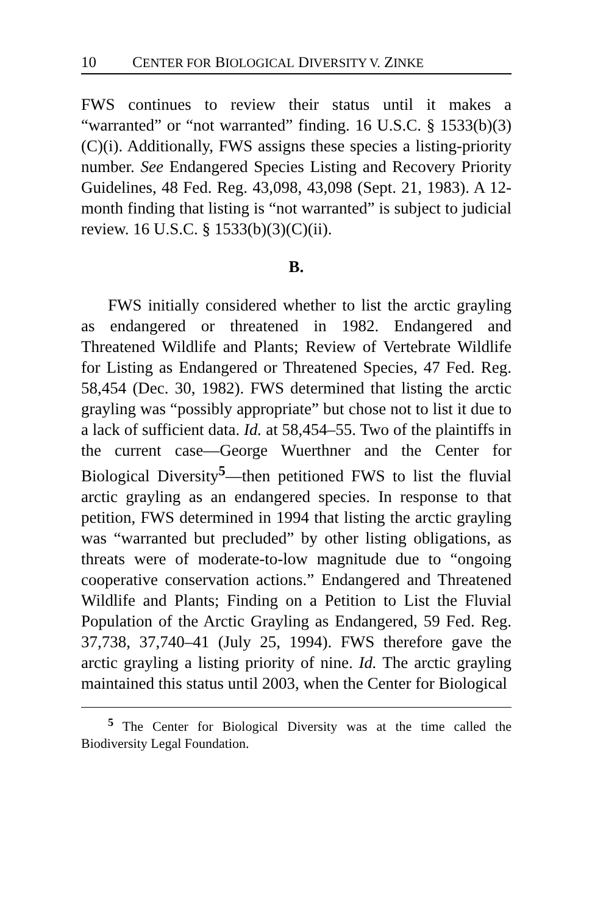10 CENTER FOR BIOLOGICAL DIVERSITY V. ZINKE
FWS continues to review their status until it makes a “warranted” or “not warranted” finding. 16 U.S.C. § 1533(b)(3)(C)(i). Additionally, FWS assigns these species a listing-priority number. See Endangered Species Listing and Recovery Priority Guidelines, 48 Fed. Reg. 43,098, 43,098 (Sept. 21, 1983). A 12-month finding that listing is “not warranted” is subject to judicial review. 16 U.S.C. § 1533(b)(3)(C)(ii).
B.
FWS initially considered whether to list the arctic grayling as endangered or threatened in 1982. Endangered and Threatened Wildlife and Plants; Review of Vertebrate Wildlife for Listing as Endangered or Threatened Species, 47 Fed. Reg. 58,454 (Dec. 30, 1982). FWS determined that listing the arctic grayling was “possibly appropriate” but chose not to list it due to a lack of sufficient data. Id. at 58,454–55. Two of the plaintiffs in the current case—George Wuerthner and the Center for Biological Diversity<sup>5</sup>—then petitioned FWS to list the fluvial arctic grayling as an endangered species. In response to that petition, FWS determined in 1994 that listing the arctic grayling was “warranted but precluded” by other listing obligations, as threats were of moderate-to-low magnitude due to “ongoing cooperative conservation actions.” Endangered and Threatened Wildlife and Plants; Finding on a Petition to List the Fluvial Population of the Arctic Grayling as Endangered, 59 Fed. Reg. 37,738, 37,740–41 (July 25, 1994). FWS therefore gave the arctic grayling a listing priority of nine. Id. The arctic grayling maintained this status until 2003, when the Center for Biological
<sup>5</sup> The Center for Biological Diversity was at the time called the Biodiversity Legal Foundation.